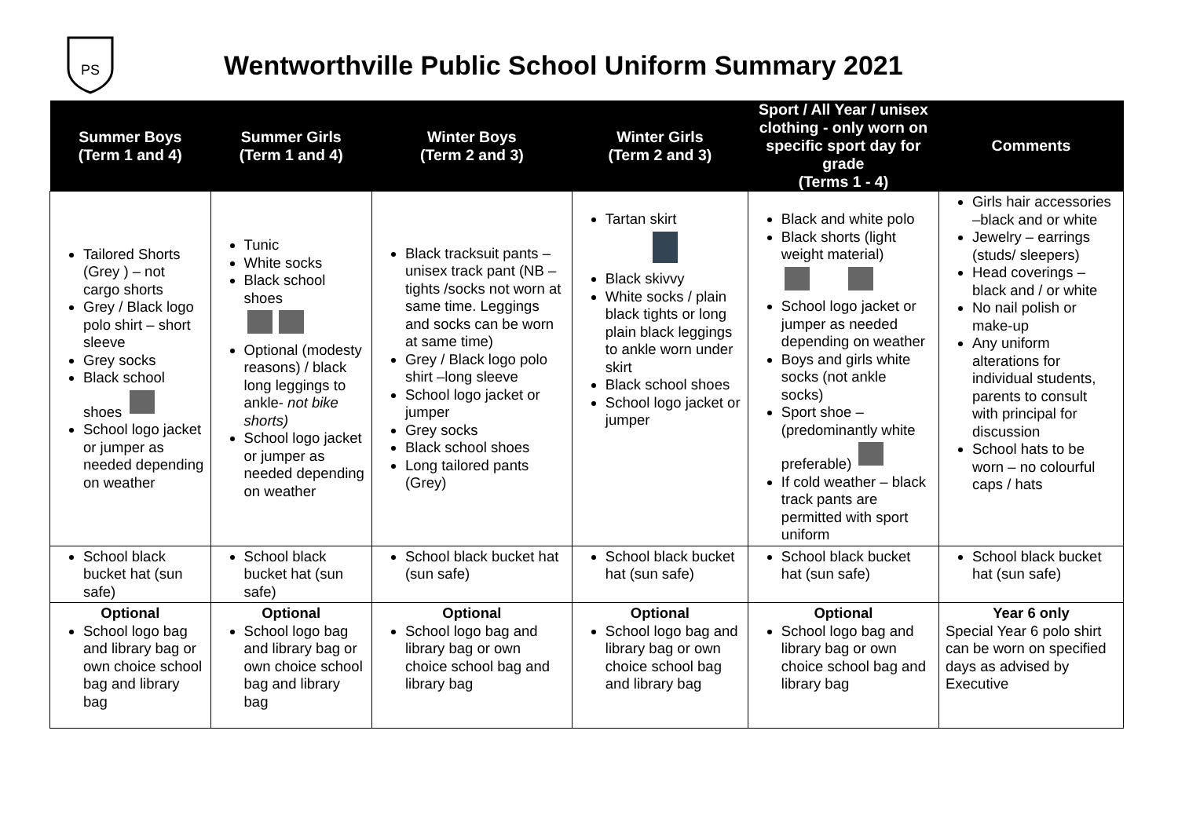PS
Wentworthville Public School Uniform Summary 2021
| Summer Boys (Term 1 and 4) | Summer Girls (Term 1 and 4) | Winter Boys (Term 2 and 3) | Winter Girls (Term 2 and 3) | Sport / All Year / unisex clothing - only worn on specific sport day for grade (Terms 1 - 4) | Comments |
| --- | --- | --- | --- | --- | --- |
| Tailored Shorts (Grey ) – not cargo shorts Grey / Black logo polo shirt – short sleeve Grey socks Black school shoes School logo jacket or jumper as needed depending on weather | Tunic White socks Black school shoes Optional (modesty reasons) / black long leggings to ankle- not bike shorts) School logo jacket or jumper as needed depending on weather | Black tracksuit pants –unisex track pant (NB –tights /socks not worn at same time. Leggings and socks can be worn at same time) Grey / Black logo polo shirt –long sleeve School logo jacket or jumper Grey socks Black school shoes Long tailored pants (Grey) | Tartan skirt Black skivvy White socks / plain black tights or long plain black leggings to ankle worn under skirt Black school shoes School logo jacket or jumper | Black and white polo Black shorts (light weight material) School logo jacket or jumper as needed depending on weather Boys and girls white socks (not ankle socks) Sport shoe – (predominantly white preferable) If cold weather – black track pants are permitted with sport uniform | Girls hair accessories –black and or white Jewelry – earrings (studs/ sleepers) Head coverings – black and / or white No nail polish or make-up Any uniform alterations for individual students, parents to consult with principal for discussion School hats to be worn – no colourful caps / hats |
| School black bucket hat (sun safe) | School black bucket hat (sun safe) | School black bucket hat (sun safe) | School black bucket hat (sun safe) | School black bucket hat (sun safe) | School black bucket hat (sun safe) |
| Optional School logo bag and library bag or own choice school bag and library bag | Optional School logo bag and library bag or own choice school bag and library bag | Optional School logo bag and library bag or own choice school bag and library bag | Optional School logo bag and library bag or own choice school bag and library bag | Optional School logo bag and library bag or own choice school bag and library bag | Year 6 only Special Year 6 polo shirt can be worn on specified days as advised by Executive |